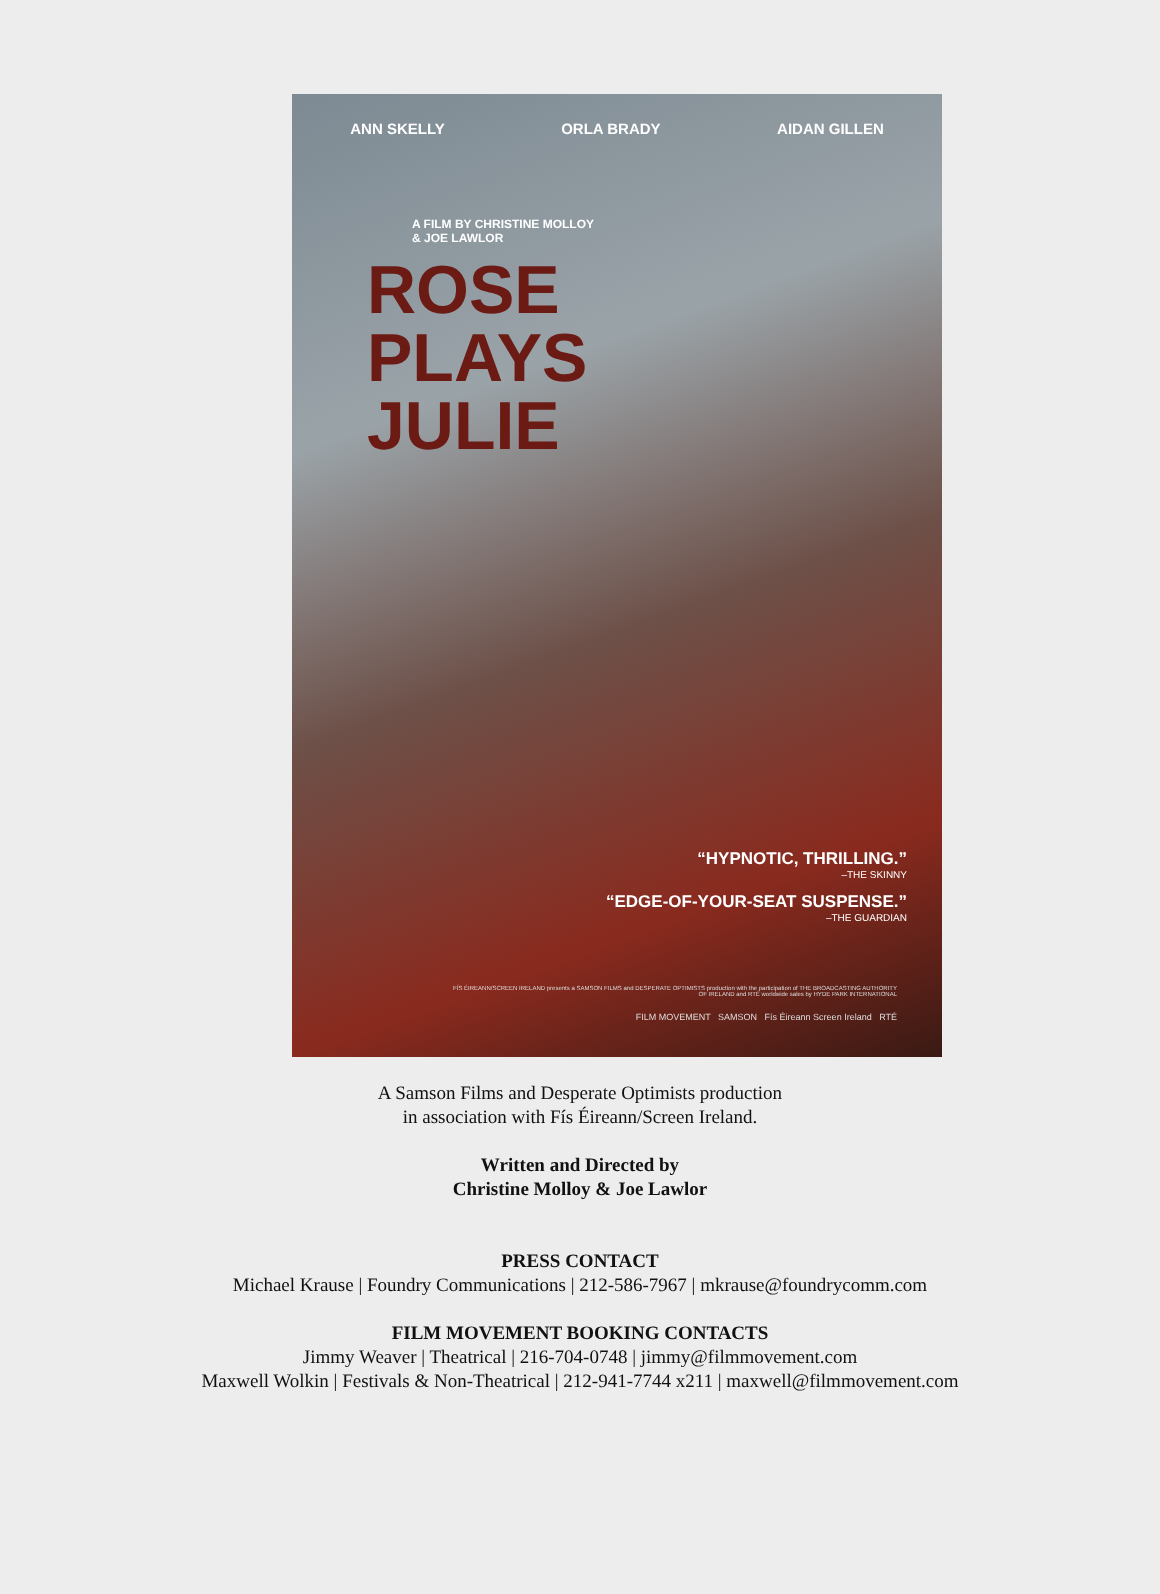ANN SKELLY ORLA BRADY AIDAN GILLEN
A FILM BY CHRISTINE MOLLOY
& JOE LAWLOR
ROSE
PLAYS
JULIE
“HYPNOTIC, THRILLING.”
–THE SKINNY
“EDGE-OF-YOUR-SEAT SUSPENSE.”
–THE GUARDIAN
FÍS ÉIREANN/SCREEN IRELAND presents a SAMSON FILMS and DESPERATE OPTIMISTS production with the participation of THE BROADCASTING AUTHORITY OF IRELAND and RTÉ worldwide sales by HYDE PARK INTERNATIONAL
FILM MOVEMENT SAMSON Fís Éireann Screen Ireland RTÉ
A Samson Films and Desperate Optimists production
in association with Fís Éireann/Screen Ireland.
Written and Directed by
Christine Molloy & Joe Lawlor
PRESS CONTACT
Michael Krause | Foundry Communications | 212-586-7967 | mkrause@foundrycomm.com
FILM MOVEMENT BOOKING CONTACTS
Jimmy Weaver | Theatrical | 216-704-0748 | jimmy@filmmovement.com
Maxwell Wolkin | Festivals & Non-Theatrical | 212-941-7744 x211 | maxwell@filmmovement.com